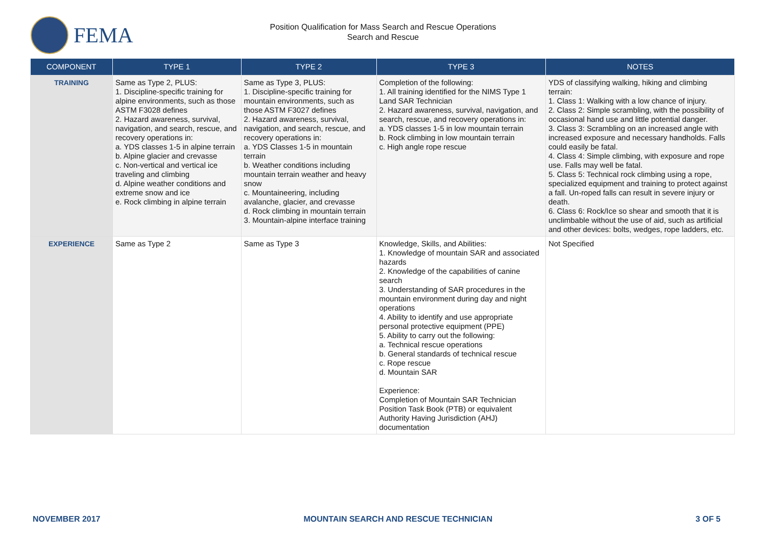FEMA
Position Qualification for Mass Search and Rescue Operations
Search and Rescue
| COMPONENT | TYPE 1 | TYPE 2 | TYPE 3 | NOTES |
| --- | --- | --- | --- | --- |
| TRAINING | Same as Type 2, PLUS: 1. Discipline-specific training for alpine environments, such as those ASTM F3028 defines 2. Hazard awareness, survival, navigation, and search, rescue, and recovery operations in: a. YDS classes 1-5 in alpine terrain b. Alpine glacier and crevasse c. Non-vertical and vertical ice traveling and climbing d. Alpine weather conditions and extreme snow and ice e. Rock climbing in alpine terrain | Same as Type 3, PLUS: 1. Discipline-specific training for mountain environments, such as those ASTM F3027 defines 2. Hazard awareness, survival, navigation, and search, rescue, and recovery operations in: a. YDS Classes 1-5 in mountain terrain b. Weather conditions including mountain terrain weather and heavy snow c. Mountaineering, including avalanche, glacier, and crevasse d. Rock climbing in mountain terrain 3. Mountain-alpine interface training | Completion of the following: 1. All training identified for the NIMS Type 1 Land SAR Technician 2. Hazard awareness, survival, navigation, and search, rescue, and recovery operations in: a. YDS classes 1-5 in low mountain terrain b. Rock climbing in low mountain terrain c. High angle rope rescue | YDS of classifying walking, hiking and climbing terrain: 1. Class 1: Walking with a low chance of injury. 2. Class 2: Simple scrambling, with the possibility of occasional hand use and little potential danger. 3. Class 3: Scrambling on an increased angle with increased exposure and necessary handholds. Falls could easily be fatal. 4. Class 4: Simple climbing, with exposure and rope use. Falls may well be fatal. 5. Class 5: Technical rock climbing using a rope, specialized equipment and training to protect against a fall. Un-roped falls can result in severe injury or death. 6. Class 6: Rock/Ice so shear and smooth that it is unclimbable without the use of aid, such as artificial and other devices: bolts, wedges, rope ladders, etc. |
| EXPERIENCE | Same as Type 2 | Same as Type 3 | Knowledge, Skills, and Abilities: 1. Knowledge of mountain SAR and associated hazards 2. Knowledge of the capabilities of canine search 3. Understanding of SAR procedures in the mountain environment during day and night operations 4. Ability to identify and use appropriate personal protective equipment (PPE) 5. Ability to carry out the following: a. Technical rescue operations b. General standards of technical rescue c. Rope rescue d. Mountain SAR Experience: Completion of Mountain SAR Technician Position Task Book (PTB) or equivalent Authority Having Jurisdiction (AHJ) documentation | Not Specified |
NOVEMBER 2017 MOUNTAIN SEARCH AND RESCUE TECHNICIAN 3 OF 5